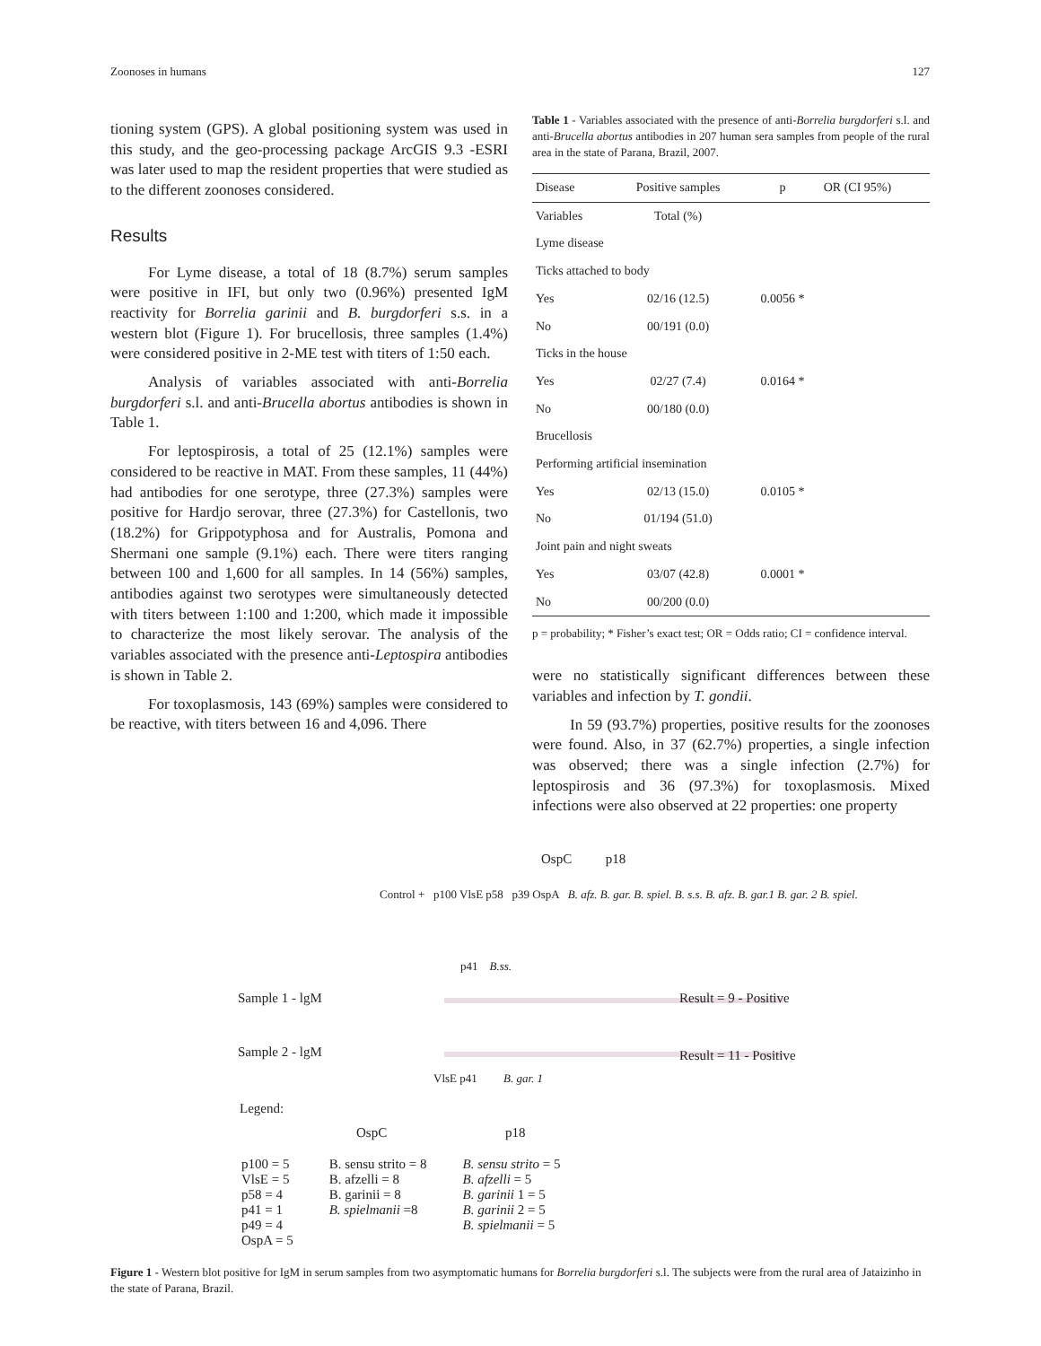Zoonoses in humans 127
tioning system (GPS). A global positioning system was used in this study, and the geo-processing package ArcGIS 9.3 -ESRI was later used to map the resident properties that were studied as to the different zoonoses considered.
Results
For Lyme disease, a total of 18 (8.7%) serum samples were positive in IFI, but only two (0.96%) presented IgM reactivity for Borrelia garinii and B. burgdorferi s.s. in a western blot (Figure 1). For brucellosis, three samples (1.4%) were considered positive in 2-ME test with titers of 1:50 each.
Analysis of variables associated with anti-Borrelia burgdorferi s.l. and anti-Brucella abortus antibodies is shown in Table 1.
For leptospirosis, a total of 25 (12.1%) samples were considered to be reactive in MAT. From these samples, 11 (44%) had antibodies for one serotype, three (27.3%) samples were positive for Hardjo serovar, three (27.3%) for Castellonis, two (18.2%) for Grippotyphosa and for Australis, Pomona and Shermani one sample (9.1%) each. There were titers ranging between 100 and 1,600 for all samples. In 14 (56%) samples, antibodies against two serotypes were simultaneously detected with titers between 1:100 and 1:200, which made it impossible to characterize the most likely serovar. The analysis of the variables associated with the presence anti-Leptospira antibodies is shown in Table 2.
For toxoplasmosis, 143 (69%) samples were considered to be reactive, with titers between 16 and 4,096. There
Table 1 - Variables associated with the presence of anti-Borrelia burgdorferi s.l. and anti-Brucella abortus antibodies in 207 human sera samples from people of the rural area in the state of Parana, Brazil, 2007.
| Disease | Positive samples | p | OR (CI 95%) |
| --- | --- | --- | --- |
| Variables | Total (%) | | |
| Lyme disease | | | |
| Ticks attached to body | | | |
| Yes | 02/16 (12.5) | 0.0056 * | |
| No | 00/191 (0.0) | | |
| Ticks in the house | | | |
| Yes | 02/27 (7.4) | 0.0164 * | |
| No | 00/180 (0.0) | | |
| Brucellosis | | | |
| Performing artificial insemination | | | |
| Yes | 02/13 (15.0) | 0.0105 * | |
| No | 01/194 (51.0) | | |
| Joint pain and night sweats | | | |
| Yes | 03/07 (42.8) | 0.0001 * | |
| No | 00/200 (0.0) | | |
p = probability; * Fisher’s exact test; OR = Odds ratio; CI = confidence interval.
were no statistically significant differences between these variables and infection by T. gondii.
In 59 (93.7%) properties, positive results for the zoonoses were found. Also, in 37 (62.7%) properties, a single infection was observed; there was a single infection (2.7%) for leptospirosis and 36 (97.3%) for toxoplasmosis. Mixed infections were also observed at 22 properties: one property
OspC p18
Control + p100 VlsE p58 p39 OspA B. afz. B. gar. B. spiel. B. s.s. B. afz. B. gar.1 B. gar. 2 B. spiel.
p41 B.ss.
Sample 1 - lgM Result = 9 - Positive
Sample 2 - lgM Result = 11 - Positive
VlsE p41 B. gar. 1
Legend:
OspC p18
p100 = 5
VlsE = 5
p58 = 4
p41 = 1
p49 = 4
OspA = 5
B. sensu strito = 8
B. afzelli = 8
B. garinii = 8
B. spielmanii =8
B. sensu strito = 5
B. afzelli = 5
B. garinii 1 = 5
B. garinii 2 = 5
B. spielmanii = 5
Figure 1 - Western blot positive for IgM in serum samples from two asymptomatic humans for Borrelia burgdorferi s.l. The subjects were from the rural area of Jataizinho in the state of Parana, Brazil.